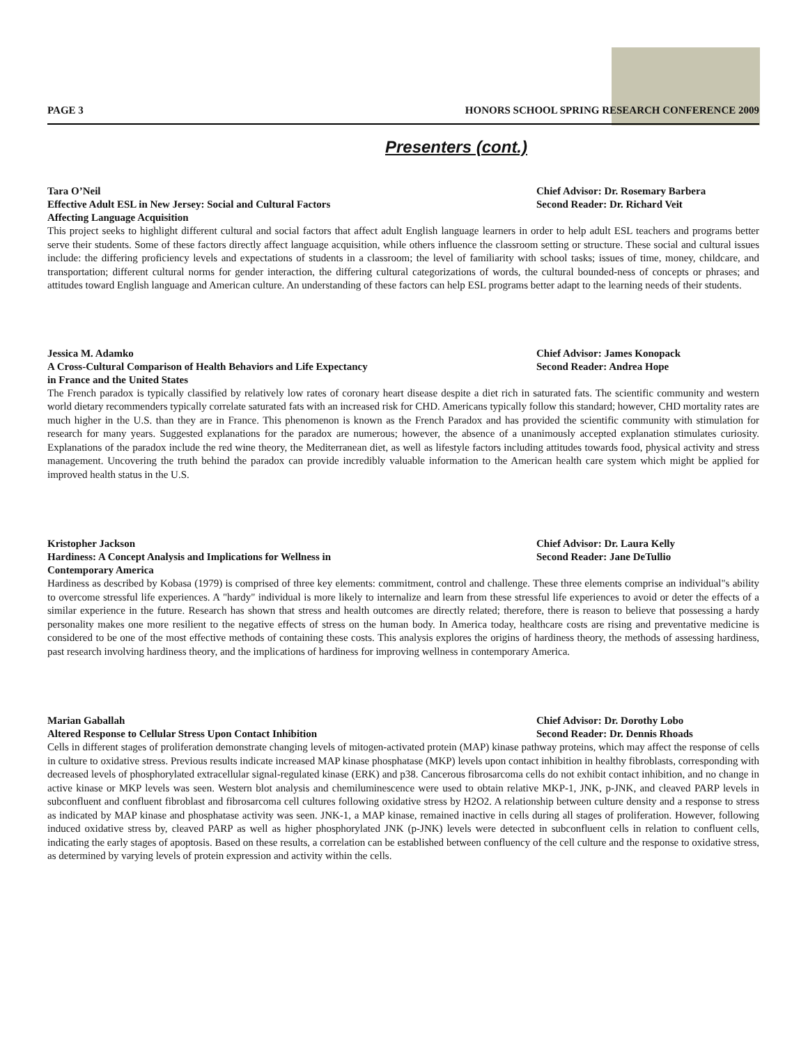PAGE 3 HONORS SCHOOL SPRING RESEARCH CONFERENCE 2009
Presenters (cont.)
Tara O’Neil
Effective Adult ESL in New Jersey: Social and Cultural Factors
Affecting Language Acquisition
Chief Advisor: Dr. Rosemary Barbera
Second Reader: Dr. Richard Veit
This project seeks to highlight different cultural and social factors that affect adult English language learners in order to help adult ESL teachers and programs better serve their students. Some of these factors directly affect language acquisition, while others influence the classroom setting or structure. These social and cultural issues include: the differing proficiency levels and expectations of students in a classroom; the level of familiarity with school tasks; issues of time, money, childcare, and transportation; different cultural norms for gender interaction, the differing cultural categorizations of words, the cultural bounded-ness of concepts or phrases; and attitudes toward English language and American culture. An understanding of these factors can help ESL programs better adapt to the learning needs of their students.
Jessica M. Adamko
A Cross-Cultural Comparison of Health Behaviors and Life Expectancy
in France and the United States
Chief Advisor: James Konopack
Second Reader: Andrea Hope
The French paradox is typically classified by relatively low rates of coronary heart disease despite a diet rich in saturated fats. The scientific community and western world dietary recommenders typically correlate saturated fats with an increased risk for CHD. Americans typically follow this standard; however, CHD mortality rates are much higher in the U.S. than they are in France. This phenomenon is known as the French Paradox and has provided the scientific community with stimulation for research for many years. Suggested explanations for the paradox are numerous; however, the absence of a unanimously accepted explanation stimulates curiosity. Explanations of the paradox include the red wine theory, the Mediterranean diet, as well as lifestyle factors including attitudes towards food, physical activity and stress management. Uncovering the truth behind the paradox can provide incredibly valuable information to the American health care system which might be applied for improved health status in the U.S.
Kristopher Jackson
Hardiness: A Concept Analysis and Implications for Wellness in
Contemporary America
Chief Advisor: Dr. Laura Kelly
Second Reader: Jane DeTullio
Hardiness as described by Kobasa (1979) is comprised of three key elements: commitment, control and challenge. These three elements comprise an individual"s ability to overcome stressful life experiences. A "hardy" individual is more likely to internalize and learn from these stressful life experiences to avoid or deter the effects of a similar experience in the future. Research has shown that stress and health outcomes are directly related; therefore, there is reason to believe that possessing a hardy personality makes one more resilient to the negative effects of stress on the human body. In America today, healthcare costs are rising and preventative medicine is considered to be one of the most effective methods of containing these costs. This analysis explores the origins of hardiness theory, the methods of assessing hardiness, past research involving hardiness theory, and the implications of hardiness for improving wellness in contemporary America.
Marian Gaballah
Altered Response to Cellular Stress Upon Contact Inhibition
Chief Advisor: Dr. Dorothy Lobo
Second Reader: Dr. Dennis Rhoads
Cells in different stages of proliferation demonstrate changing levels of mitogen-activated protein (MAP) kinase pathway proteins, which may affect the response of cells in culture to oxidative stress. Previous results indicate increased MAP kinase phosphatase (MKP) levels upon contact inhibition in healthy fibroblasts, corresponding with decreased levels of phosphorylated extracellular signal-regulated kinase (ERK) and p38. Cancerous fibrosarcoma cells do not exhibit contact inhibition, and no change in active kinase or MKP levels was seen. Western blot analysis and chemiluminescence were used to obtain relative MKP-1, JNK, p-JNK, and cleaved PARP levels in subconfluent and confluent fibroblast and fibrosarcoma cell cultures following oxidative stress by H2O2. A relationship between culture density and a response to stress as indicated by MAP kinase and phosphatase activity was seen. JNK-1, a MAP kinase, remained inactive in cells during all stages of proliferation. However, following induced oxidative stress by, cleaved PARP as well as higher phosphorylated JNK (p-JNK) levels were detected in subconfluent cells in relation to confluent cells, indicating the early stages of apoptosis. Based on these results, a correlation can be established between confluency of the cell culture and the response to oxidative stress, as determined by varying levels of protein expression and activity within the cells.